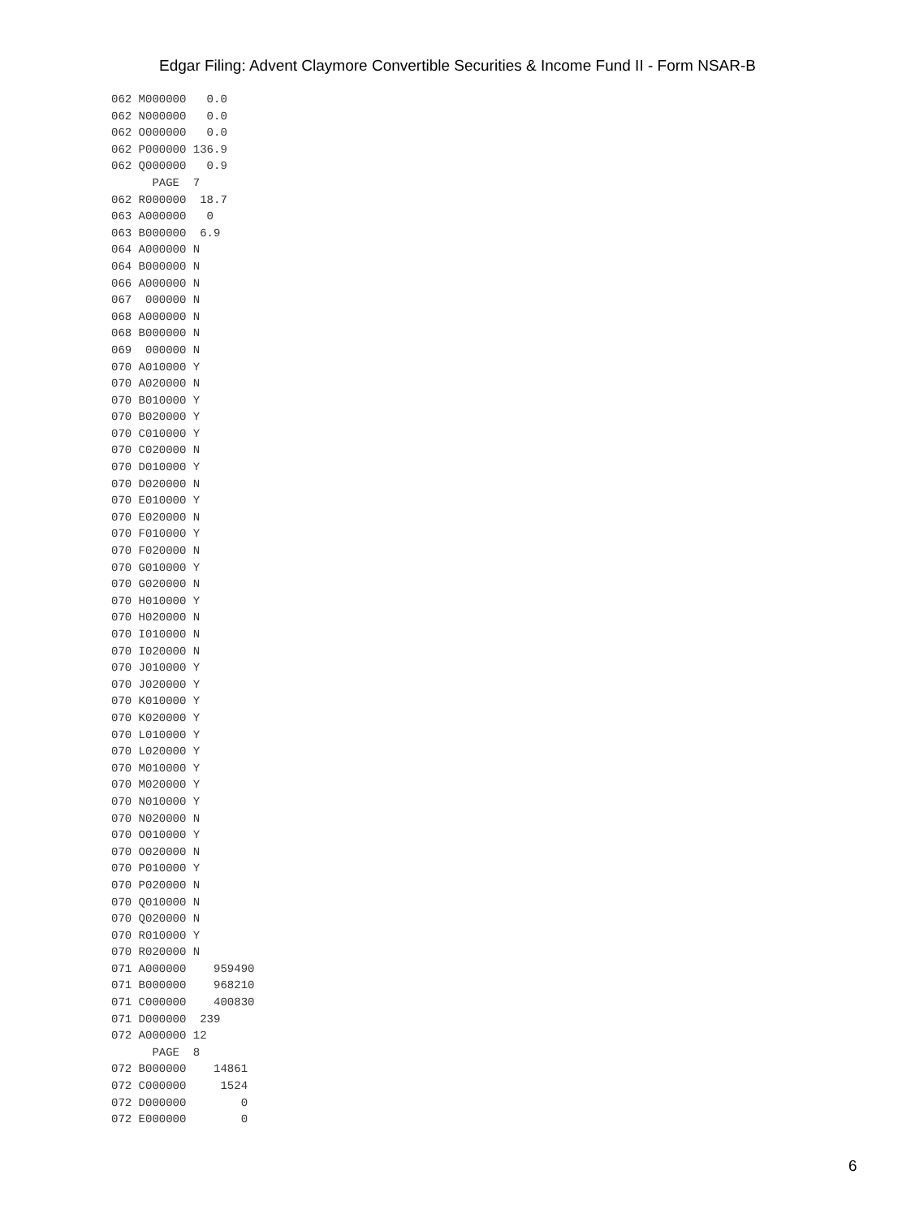Edgar Filing: Advent Claymore Convertible Securities & Income Fund II - Form NSAR-B
062 M000000   0.0
062 N000000   0.0
062 O000000   0.0
062 P000000 136.9
062 Q000000   0.9
      PAGE  7
062 R000000  18.7
063 A000000   0
063 B000000  6.9
064 A000000 N
064 B000000 N
066 A000000 N
067  000000 N
068 A000000 N
068 B000000 N
069  000000 N
070 A010000 Y
070 A020000 N
070 B010000 Y
070 B020000 Y
070 C010000 Y
070 C020000 N
070 D010000 Y
070 D020000 N
070 E010000 Y
070 E020000 N
070 F010000 Y
070 F020000 N
070 G010000 Y
070 G020000 N
070 H010000 Y
070 H020000 N
070 I010000 N
070 I020000 N
070 J010000 Y
070 J020000 Y
070 K010000 Y
070 K020000 Y
070 L010000 Y
070 L020000 Y
070 M010000 Y
070 M020000 Y
070 N010000 Y
070 N020000 N
070 O010000 Y
070 O020000 N
070 P010000 Y
070 P020000 N
070 Q010000 N
070 Q020000 N
070 R010000 Y
070 R020000 N
071 A000000    959490
071 B000000    968210
071 C000000    400830
071 D000000  239
072 A000000 12
      PAGE  8
072 B000000    14861
072 C000000     1524
072 D000000        0
072 E000000        0
6